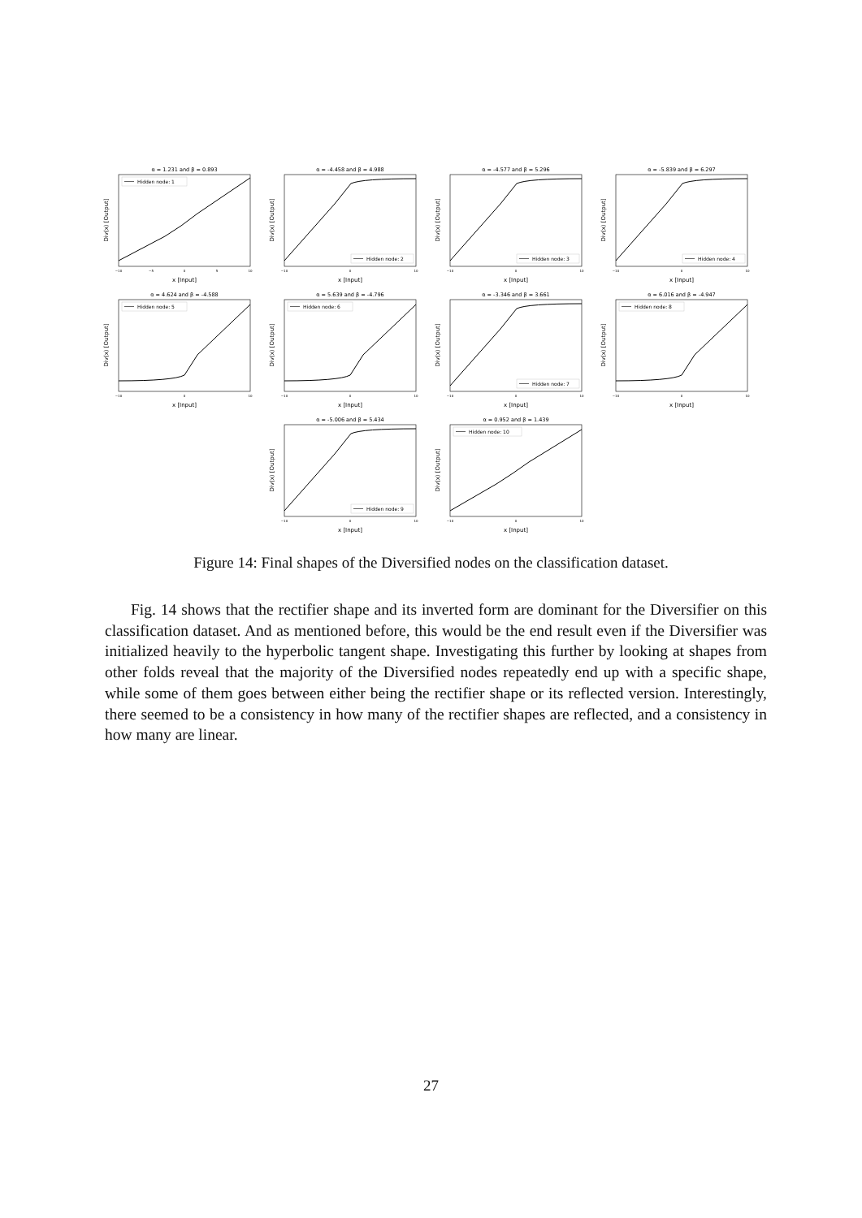α = 1.231 and β = 0.893
Hidden node: 1
Div(x) [Output]
x [Input]
−10
−5
0
5
10
α = -4.458 and β = 4.988
Hidden node: 2
Div(x) [Output]
x [Input]
−10
0
10
α = -4.577 and β = 5.296
Hidden node: 3
Div(x) [Output]
x [Input]
−10
0
10
α = -5.839 and β = 6.297
Hidden node: 4
Div(x) [Output]
x [Input]
−10
0
10
α = 4.624 and β = -4.588
Hidden node: 5
Div(x) [Output]
x [Input]
−10
0
10
α = 5.639 and β = -4.796
Hidden node: 6
Div(x) [Output]
x [Input]
−10
0
10
α = -3.346 and β = 3.661
Hidden node: 7
Div(x) [Output]
x [Input]
−10
0
10
α = 6.016 and β = -4.947
Hidden node: 8
Div(x) [Output]
x [Input]
−10
0
10
α = -5.006 and β = 5.434
Hidden node: 9
Div(x) [Output]
x [Input]
−10
0
10
α = 0.952 and β = 1.439
Hidden node: 10
Div(x) [Output]
x [Input]
−10
0
10
Figure 14: Final shapes of the Diversified nodes on the classification dataset.
Fig. 14 shows that the rectifier shape and its inverted form are dominant for the Diversifier on this classification dataset. And as mentioned before, this would be the end result even if the Diversifier was initialized heavily to the hyperbolic tangent shape. Investigating this further by looking at shapes from other folds reveal that the majority of the Diversified nodes repeatedly end up with a specific shape, while some of them goes between either being the rectifier shape or its reflected version. Interestingly, there seemed to be a consistency in how many of the rectifier shapes are reflected, and a consistency in how many are linear.
27